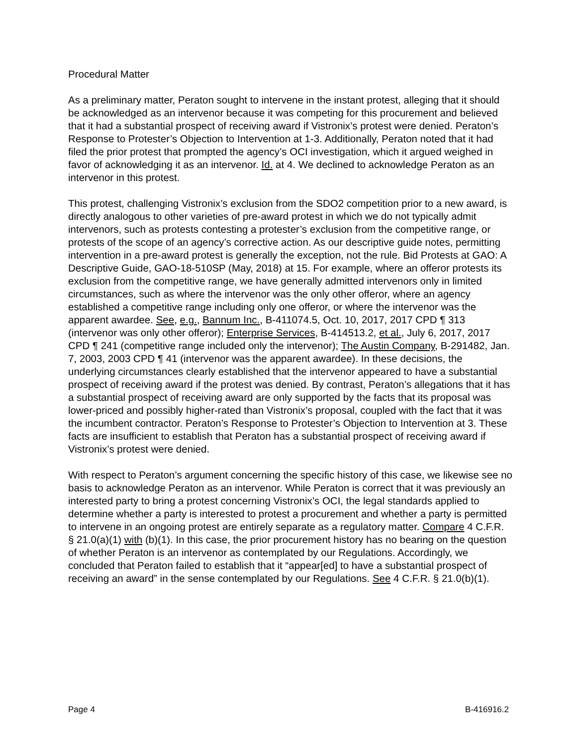Procedural Matter
As a preliminary matter, Peraton sought to intervene in the instant protest, alleging that it should be acknowledged as an intervenor because it was competing for this procurement and believed that it had a substantial prospect of receiving award if Vistronix’s protest were denied. Peraton’s Response to Protester’s Objection to Intervention at 1-3. Additionally, Peraton noted that it had filed the prior protest that prompted the agency’s OCI investigation, which it argued weighed in favor of acknowledging it as an intervenor. Id. at 4. We declined to acknowledge Peraton as an intervenor in this protest.
This protest, challenging Vistronix’s exclusion from the SDO2 competition prior to a new award, is directly analogous to other varieties of pre-award protest in which we do not typically admit intervenors, such as protests contesting a protester’s exclusion from the competitive range, or protests of the scope of an agency’s corrective action. As our descriptive guide notes, permitting intervention in a pre-award protest is generally the exception, not the rule. Bid Protests at GAO: A Descriptive Guide, GAO-18-510SP (May, 2018) at 15. For example, where an offeror protests its exclusion from the competitive range, we have generally admitted intervenors only in limited circumstances, such as where the intervenor was the only other offeror, where an agency established a competitive range including only one offeror, or where the intervenor was the apparent awardee. See, e.g., Bannum Inc., B-411074.5, Oct. 10, 2017, 2017 CPD ¶ 313 (intervenor was only other offeror); Enterprise Services, B-414513.2, et al., July 6, 2017, 2017 CPD ¶ 241 (competitive range included only the intervenor); The Austin Company, B-291482, Jan. 7, 2003, 2003 CPD ¶ 41 (intervenor was the apparent awardee). In these decisions, the underlying circumstances clearly established that the intervenor appeared to have a substantial prospect of receiving award if the protest was denied. By contrast, Peraton’s allegations that it has a substantial prospect of receiving award are only supported by the facts that its proposal was lower-priced and possibly higher-rated than Vistronix’s proposal, coupled with the fact that it was the incumbent contractor. Peraton’s Response to Protester’s Objection to Intervention at 3. These facts are insufficient to establish that Peraton has a substantial prospect of receiving award if Vistronix’s protest were denied.
With respect to Peraton’s argument concerning the specific history of this case, we likewise see no basis to acknowledge Peraton as an intervenor. While Peraton is correct that it was previously an interested party to bring a protest concerning Vistronix’s OCI, the legal standards applied to determine whether a party is interested to protest a procurement and whether a party is permitted to intervene in an ongoing protest are entirely separate as a regulatory matter. Compare 4 C.F.R. § 21.0(a)(1) with (b)(1). In this case, the prior procurement history has no bearing on the question of whether Peraton is an intervenor as contemplated by our Regulations. Accordingly, we concluded that Peraton failed to establish that it “appear[ed] to have a substantial prospect of receiving an award” in the sense contemplated by our Regulations. See 4 C.F.R. § 21.0(b)(1).
Page 4 B-416916.2